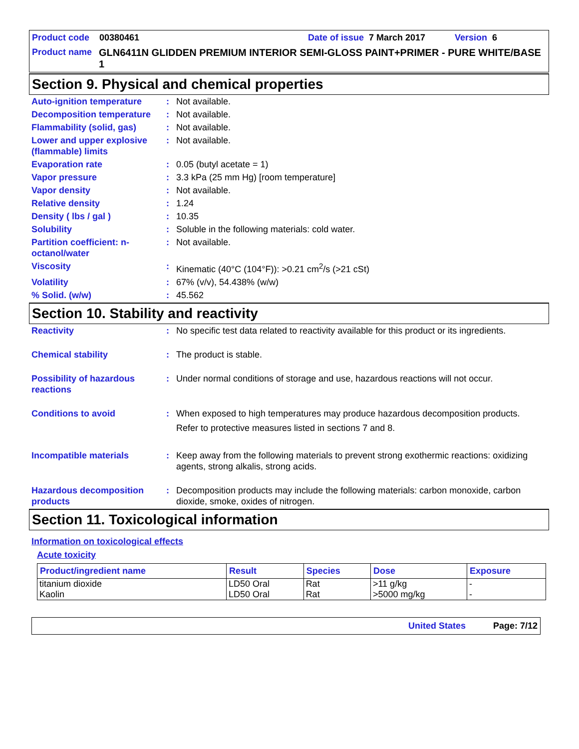Product code 00380461 Date of issue 7 March 2017 Version 6
Product name GLN6411N GLIDDEN PREMIUM INTERIOR SEMI-GLOSS PAINT+PRIMER - PURE WHITE/BASE 1
Section 9. Physical and chemical properties
| Auto-ignition temperature | : | Not available. |
| Decomposition temperature | : | Not available. |
| Flammability (solid, gas) | : | Not available. |
| Lower and upper explosive (flammable) limits | : | Not available. |
| Evaporation rate | : | 0.05 (butyl acetate = 1) |
| Vapor pressure | : | 3.3 kPa (25 mm Hg) [room temperature] |
| Vapor density | : | Not available. |
| Relative density | : | 1.24 |
| Density ( lbs / gal ) | : | 10.35 |
| Solubility | : | Soluble in the following materials: cold water. |
| Partition coefficient: n-octanol/water | : | Not available. |
| Viscosity | : | Kinematic (40°C (104°F)): >0.21 cm<sup>2</sup>/s (>21 cSt) |
| Volatility | : | 67% (v/v), 54.438% (w/w) |
| % Solid. (w/w) | : | 45.562 |
Section 10. Stability and reactivity
| Reactivity | : | No specific test data related to reactivity available for this product or its ingredients. |
| Chemical stability | : | The product is stable. |
| Possibility of hazardous reactions | : | Under normal conditions of storage and use, hazardous reactions will not occur. |
| Conditions to avoid | : | When exposed to high temperatures may produce hazardous decomposition products. Refer to protective measures listed in sections 7 and 8. |
| Incompatible materials | : | Keep away from the following materials to prevent strong exothermic reactions: oxidizing agents, strong alkalis, strong acids. |
| Hazardous decomposition products | : | Decomposition products may include the following materials: carbon monoxide, carbon dioxide, smoke, oxides of nitrogen. |
Section 11. Toxicological information
Information on toxicological effects
Acute toxicity
| Product/ingredient name | Result | Species | Dose | Exposure |
| --- | --- | --- | --- | --- |
| titanium dioxide | LD50 Oral | Rat | >11 g/kg | - |
| Kaolin | LD50 Oral | Rat | >5000 mg/kg | - |
United States Page: 7/12